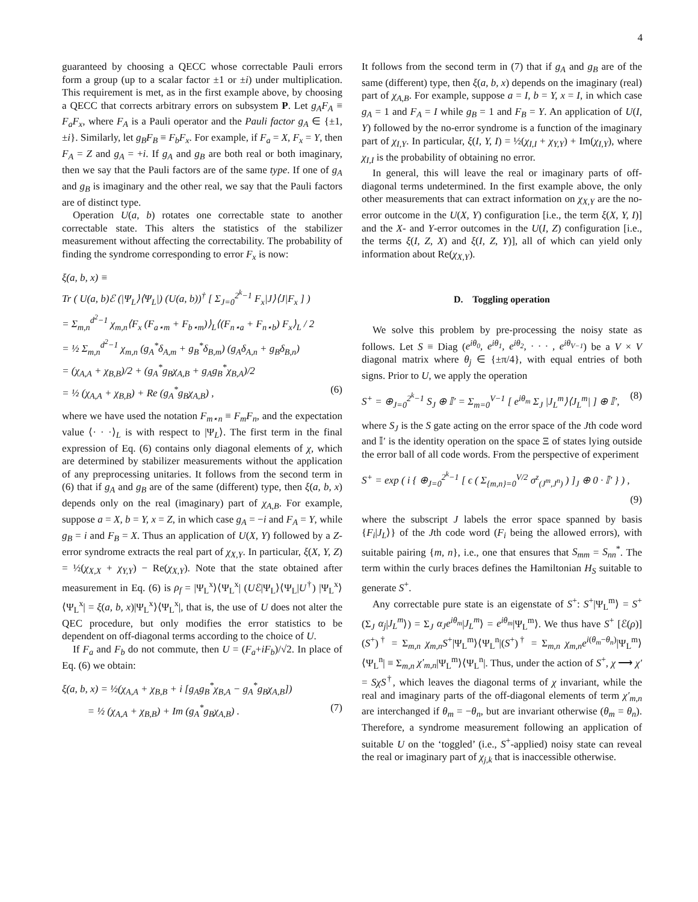4
guaranteed by choosing a QECC whose correctable Pauli errors form a group (up to a scalar factor ±1 or ±i) under multiplication. This requirement is met, as in the first example above, by choosing a QECC that corrects arbitrary errors on subsystem P. Let g<sub>A</sub>F<sub>A</sub> ≡ F<sub>a</sub>F<sub>x</sub>, where F<sub>A</sub> is a Pauli operator and the Pauli factor g<sub>A</sub> ∈ {±1, ±i}. Similarly, let g<sub>B</sub>F<sub>B</sub> ≡ F<sub>b</sub>F<sub>x</sub>. For example, if F<sub>a</sub> = X, F<sub>x</sub> = Y, then F<sub>A</sub> = Z and g<sub>A</sub> = +i. If g<sub>A</sub> and g<sub>B</sub> are both real or both imaginary, then we say that the Pauli factors are of the same type. If one of g<sub>A</sub> and g<sub>B</sub> is imaginary and the other real, we say that the Pauli factors are of distinct type.
Operation U(a, b) rotates one correctable state to another correctable state. This alters the statistics of the stabilizer measurement without affecting the correctability. The probability of finding the syndrome corresponding to error F<sub>x</sub> is now:
ξ(a, b, x) ≡
Tr ( U(a, b)ℰ (|Ψ<sub>L</sub>⟩⟨Ψ<sub>L</sub>|) (U(a, b))<sup>†</sup> [ Σ<sub>J=0</sub><sup>2<sup>k</sup>−1</sup> F<sub>x</sub>|J⟩⟨J|F<sub>x</sub> ] )
= Σ<sub>m,n</sub><sup>d<sup>2</sup>−1</sup> χ<sub>m,n</sub>⟨F<sub>x</sub> (F<sub>a⋆m</sub> + F<sub>b⋆m</sub>)⟩<sub>L</sub>⟨(F<sub>n⋆a</sub> + F<sub>n⋆b</sub>) F<sub>x</sub>⟩<sub>L</sub> / 2
= ½ Σ<sub>m,n</sub><sup>d<sup>2</sup>−1</sup> χ<sub>m,n</sub> (g<sub>A</sub><sup>*</sup>δ<sub>A,m</sub> + g<sub>B</sub><sup>*</sup>δ<sub>B,m</sub>) (g<sub>A</sub>δ<sub>A,n</sub> + g<sub>B</sub>δ<sub>B,n</sub>)
= (χ<sub>A,A</sub> + χ<sub>B,B</sub>)/2 + (g<sub>A</sub><sup>*</sup>g<sub>B</sub>χ<sub>A,B</sub> + g<sub>A</sub>g<sub>B</sub><sup>*</sup>χ<sub>B,A</sub>)/2
= ½ (χ<sub>A,A</sub> + χ<sub>B,B</sub>) + Re (g<sub>A</sub><sup>*</sup>g<sub>B</sub>χ<sub>A,B</sub>) , (6)
where we have used the notation F<sub>m⋆n</sub> ≡ F<sub>m</sub>F<sub>n</sub>, and the expectation value ⟨· · ·⟩<sub>L</sub> is with respect to |Ψ<sub>L</sub>⟩. The first term in the final expression of Eq. (6) contains only diagonal elements of χ, which are determined by stabilizer measurements without the application of any preprocessing unitaries. It follows from the second term in (6) that if g<sub>A</sub> and g<sub>B</sub> are of the same (different) type, then ξ(a, b, x) depends only on the real (imaginary) part of χ<sub>A,B</sub>. For example, suppose a = X, b = Y, x = Z, in which case g<sub>A</sub> = −i and F<sub>A</sub> = Y, while g<sub>B</sub> = i and F<sub>B</sub> = X. Thus an application of U(X, Y) followed by a Z-error syndrome extracts the real part of χ<sub>X,Y</sub>. In particular, ξ(X, Y, Z) = ½(χ<sub>X,X</sub> + χ<sub>Y,Y</sub>) − Re(χ<sub>X,Y</sub>). Note that the state obtained after measurement in Eq. (6) is ρ<sub>f</sub> = |Ψ<sub>L</sub><sup>x</sup>⟩⟨Ψ<sub>L</sub><sup>x</sup>| (Uℰ|Ψ<sub>L</sub>⟩⟨Ψ<sub>L</sub>|U<sup>†</sup>) |Ψ<sub>L</sub><sup>x</sup>⟩⟨Ψ<sub>L</sub><sup>x</sup>| = ξ(a, b, x)|Ψ<sub>L</sub><sup>x</sup>⟩⟨Ψ<sub>L</sub><sup>x</sup>|, that is, the use of U does not alter the QEC procedure, but only modifies the error statistics to be dependent on off-diagonal terms according to the choice of U.
If F<sub>a</sub> and F<sub>b</sub> do not commute, then U = (F<sub>a</sub>+iF<sub>b</sub>)/√2. In place of Eq. (6) we obtain:
ξ(a, b, x) = ½(χ<sub>A,A</sub> + χ<sub>B,B</sub> + i [g<sub>A</sub>g<sub>B</sub><sup>*</sup>χ<sub>B,A</sub> − g<sub>A</sub><sup>*</sup>g<sub>B</sub>χ<sub>A,B</sub>])
= ½ (χ<sub>A,A</sub> + χ<sub>B,B</sub>) + Im (g<sub>A</sub><sup>*</sup>g<sub>B</sub>χ<sub>A,B</sub>) . (7)
It follows from the second term in (7) that if g<sub>A</sub> and g<sub>B</sub> are of the same (different) type, then ξ(a, b, x) depends on the imaginary (real) part of χ<sub>A,B</sub>. For example, suppose a = I, b = Y, x = I, in which case g<sub>A</sub> = 1 and F<sub>A</sub> = I while g<sub>B</sub> = 1 and F<sub>B</sub> = Y. An application of U(I, Y) followed by the no-error syndrome is a function of the imaginary part of χ<sub>I,Y</sub>. In particular, ξ(I, Y, I) = ½(χ<sub>I,I</sub> + χ<sub>Y,Y</sub>) + Im(χ<sub>I,Y</sub>), where χ<sub>I,I</sub> is the probability of obtaining no error.
In general, this will leave the real or imaginary parts of off-diagonal terms undetermined. In the first example above, the only other measurements that can extract information on χ<sub>X,Y</sub> are the no-error outcome in the U(X, Y) configuration [i.e., the term ξ(X, Y, I)] and the X- and Y-error outcomes in the U(I, Z) configuration [i.e., the terms ξ(I, Z, X) and ξ(I, Z, Y)], all of which can yield only information about Re(χ<sub>X,Y</sub>).
D. Toggling operation
We solve this problem by pre-processing the noisy state as follows. Let S ≡ Diag (e<sup>iθ<sub>0</sub></sup>, e<sup>iθ<sub>1</sub></sup>, e<sup>iθ<sub>2</sub></sup>, · · · , e<sup>iθ<sub>V−1</sub></sup>) be a V × V diagonal matrix where θ<sub>j</sub> ∈ {±π/4}, with equal entries of both signs. Prior to U, we apply the operation
S<sup>+</sup> = ⊕<sub>J=0</sub><sup>2<sup>k</sup>−1</sup> S<sub>J</sub> ⊕ 𝕀′ = Σ<sub>m=0</sub><sup>V−1</sup> [ e<sup>iθ<sub>m</sub></sup> Σ<sub>J</sub> |J<sub>L</sub><sup>m</sup>⟩⟨J<sub>L</sub><sup>m</sup>| ] ⊕ 𝕀′, (8)
where S<sub>J</sub> is the S gate acting on the error space of the Jth code word and 𝕀′ is the identity operation on the space Ξ of states lying outside the error ball of all code words. From the perspective of experiment
S<sup>+</sup> = exp ( i { ⊕<sub>J=0</sub><sup>2<sup>k</sup>−1</sup> [ ϵ ( Σ<sub>{m,n}=0</sub><sup>V/2</sup> σ<sup>z</sup><sub>(J<sup>m</sup>,J<sup>n</sup>)</sub> ) ]<sub>J</sub> ⊕ 0 · 𝕀′ } ) ,
(9)
where the subscript J labels the error space spanned by basis {F<sub>i</sub>|J<sub>L</sub>⟩} of the Jth code word (F<sub>i</sub> being the allowed errors), with suitable pairing {m, n}, i.e., one that ensures that S<sub>mm</sub> = S<sub>nn</sub><sup>*</sup>. The term within the curly braces defines the Hamiltonian H<sub>S</sub> suitable to generate S<sup>+</sup>.
Any correctable pure state is an eigenstate of S<sup>+</sup>: S<sup>+</sup>|Ψ<sub>L</sub><sup>m</sup>⟩ = S<sup>+</sup> (Σ<sub>J</sub> α<sub>j</sub>|J<sub>L</sub><sup>m</sup>⟩) = Σ<sub>J</sub> α<sub>J</sub>e<sup>iθ<sub>m</sub></sup>|J<sub>L</sub><sup>m</sup>⟩ = e<sup>iθ<sub>m</sub></sup>|Ψ<sub>L</sub><sup>m</sup>⟩. We thus have S<sup>+</sup> [ℰ(ρ)] (S<sup>+</sup>)<sup>†</sup> = Σ<sub>m,n</sub> χ<sub>m,n</sub>S<sup>+</sup>|Ψ<sub>L</sub><sup>m</sup>⟩⟨Ψ<sub>L</sub><sup>n</sup>|(S<sup>+</sup>)<sup>†</sup> = Σ<sub>m,n</sub> χ<sub>m,n</sub>e<sup>i(θ<sub>m</sub>−θ<sub>n</sub>)</sup>|Ψ<sub>L</sub><sup>m</sup>⟩⟨Ψ<sub>L</sub><sup>n</sup>| ≡ Σ<sub>m,n</sub> χ′<sub>m,n</sub>|Ψ<sub>L</sub><sup>m</sup>⟩⟨Ψ<sub>L</sub><sup>n</sup>|. Thus, under the action of S<sup>+</sup>, χ ⟶ χ′ = SχS<sup>†</sup>, which leaves the diagonal terms of χ invariant, while the real and imaginary parts of the off-diagonal elements of term χ′<sub>m,n</sub> are interchanged if θ<sub>m</sub> = −θ<sub>n</sub>, but are invariant otherwise (θ<sub>m</sub> = θ<sub>n</sub>). Therefore, a syndrome measurement following an application of suitable U on the ‘toggled’ (i.e., S<sup>+</sup>-applied) noisy state can reveal the real or imaginary part of χ<sub>j,k</sub> that is inaccessible otherwise.